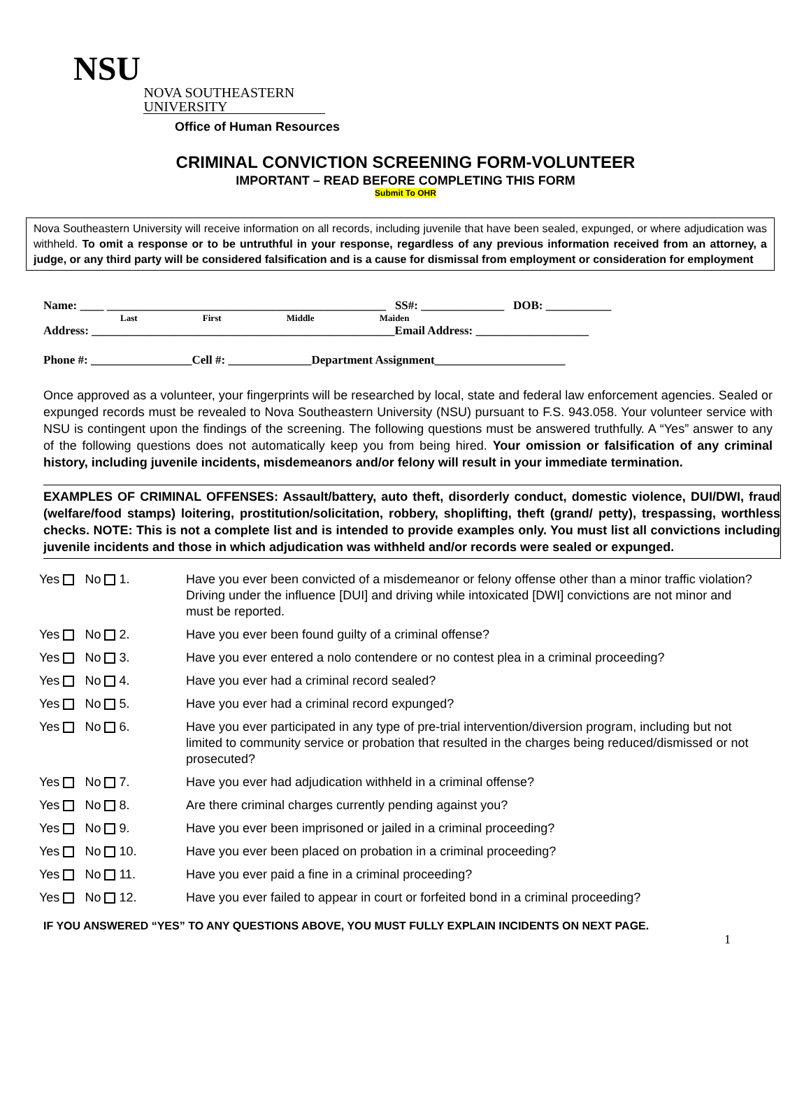NSU NOVA SOUTHEASTERN
UNIVERSITY
Office of Human Resources
CRIMINAL CONVICTION SCREENING FORM-VOLUNTEER
IMPORTANT – READ BEFORE COMPLETING THIS FORM
Submit To OHR
Nova Southeastern University will receive information on all records, including juvenile that have been sealed, expunged, or where adjudication was withheld. To omit a response or to be untruthful in your response, regardless of any previous information received from an attorney, a judge, or any third party will be considered falsification and is a cause for dismissal from employment or consideration for employment
Name: ____ _______________________________________________ SS#: ______________ DOB: ___________
Last First Middle Maiden
Address: ___________________________________________________Email Address: ___________________
Phone #: _________________Cell #: ______________Department Assignment______________________
Once approved as a volunteer, your fingerprints will be researched by local, state and federal law enforcement agencies. Sealed or expunged records must be revealed to Nova Southeastern University (NSU) pursuant to F.S. 943.058. Your volunteer service with NSU is contingent upon the findings of the screening. The following questions must be answered truthfully. A “Yes” answer to any of the following questions does not automatically keep you from being hired. Your omission or falsification of any criminal history, including juvenile incidents, misdemeanors and/or felony will result in your immediate termination.
EXAMPLES OF CRIMINAL OFFENSES: Assault/battery, auto theft, disorderly conduct, domestic violence, DUI/DWI, fraud (welfare/food stamps) loitering, prostitution/solicitation, robbery, shoplifting, theft (grand/ petty), trespassing, worthless checks. NOTE: This is not a complete list and is intended to provide examples only. You must list all convictions including juvenile incidents and those in which adjudication was withheld and/or records were sealed or expunged.
Yes No 1. Have you ever been convicted of a misdemeanor or felony offense other than a minor traffic violation? Driving under the influence [DUI] and driving while intoxicated [DWI] convictions are not minor and must be reported.
Yes No 2. Have you ever been found guilty of a criminal offense?
Yes No 3. Have you ever entered a nolo contendere or no contest plea in a criminal proceeding?
Yes No 4. Have you ever had a criminal record sealed?
Yes No 5. Have you ever had a criminal record expunged?
Yes No 6. Have you ever participated in any type of pre-trial intervention/diversion program, including but not limited to community service or probation that resulted in the charges being reduced/dismissed or not prosecuted?
Yes No 7. Have you ever had adjudication withheld in a criminal offense?
Yes No 8. Are there criminal charges currently pending against you?
Yes No 9. Have you ever been imprisoned or jailed in a criminal proceeding?
Yes No 10. Have you ever been placed on probation in a criminal proceeding?
Yes No 11. Have you ever paid a fine in a criminal proceeding?
Yes No 12. Have you ever failed to appear in court or forfeited bond in a criminal proceeding?
IF YOU ANSWERED “YES” TO ANY QUESTIONS ABOVE, YOU MUST FULLY EXPLAIN INCIDENTS ON NEXT PAGE.
1